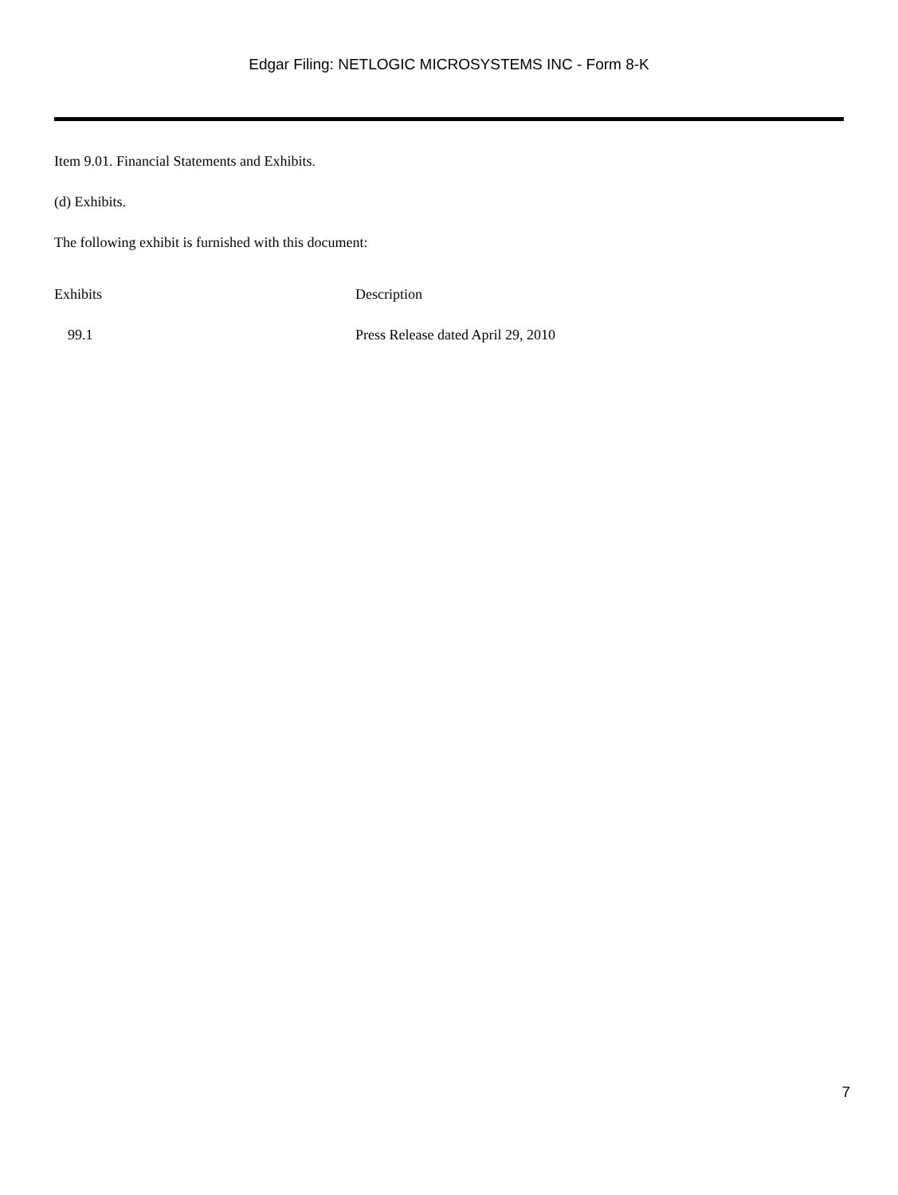Edgar Filing: NETLOGIC MICROSYSTEMS INC - Form 8-K
Item 9.01. Financial Statements and Exhibits.
(d) Exhibits.
The following exhibit is furnished with this document:
| Exhibits | Description |
| 99.1 | Press Release dated April 29, 2010 |
7